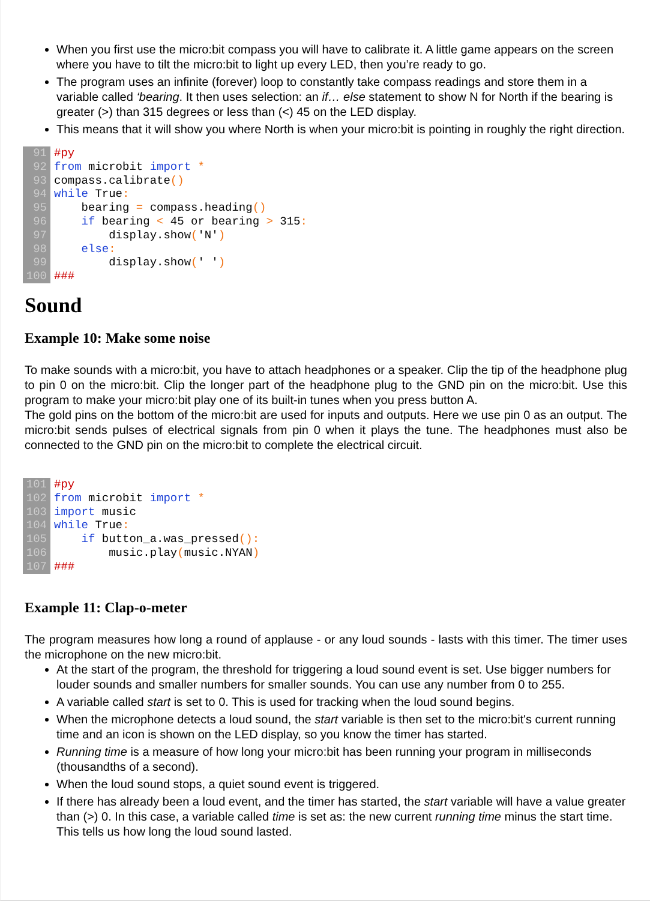When you first use the micro:bit compass you will have to calibrate it. A little game appears on the screen where you have to tilt the micro:bit to light up every LED, then you’re ready to go.
The program uses an infinite (forever) loop to constantly take compass readings and store them in a variable called ‘bearing. It then uses selection: an if… else statement to show N for North if the bearing is greater (>) than 315 degrees or less than (<) 45 on the LED display.
This means that it will show you where North is when your micro:bit is pointing in roughly the right direction.
91 #py
92 from microbit import *
93 compass.calibrate()
94 while True:
95 bearing = compass.heading()
96 if bearing < 45 or bearing > 315:
97 display.show('N')
98 else:
99 display.show(' ')
100 ###
Sound
Example 10: Make some noise
To make sounds with a micro:bit, you have to attach headphones or a speaker. Clip the tip of the headphone plug to pin 0 on the micro:bit. Clip the longer part of the headphone plug to the GND pin on the micro:bit. Use this program to make your micro:bit play one of its built-in tunes when you press button A.
The gold pins on the bottom of the micro:bit are used for inputs and outputs. Here we use pin 0 as an output. The micro:bit sends pulses of electrical signals from pin 0 when it plays the tune. The headphones must also be connected to the GND pin on the micro:bit to complete the electrical circuit.
101 #py
102 from microbit import *
103 import music
104 while True:
105 if button_a.was_pressed():
106 music.play(music.NYAN)
107 ###
Example 11: Clap-o-meter
The program measures how long a round of applause - or any loud sounds - lasts with this timer. The timer uses the microphone on the new micro:bit.
At the start of the program, the threshold for triggering a loud sound event is set. Use bigger numbers for louder sounds and smaller numbers for smaller sounds. You can use any number from 0 to 255.
A variable called start is set to 0. This is used for tracking when the loud sound begins.
When the microphone detects a loud sound, the start variable is then set to the micro:bit's current running time and an icon is shown on the LED display, so you know the timer has started.
Running time is a measure of how long your micro:bit has been running your program in milliseconds (thousandths of a second).
When the loud sound stops, a quiet sound event is triggered.
If there has already been a loud event, and the timer has started, the start variable will have a value greater than (>) 0. In this case, a variable called time is set as: the new current running time minus the start time. This tells us how long the loud sound lasted.